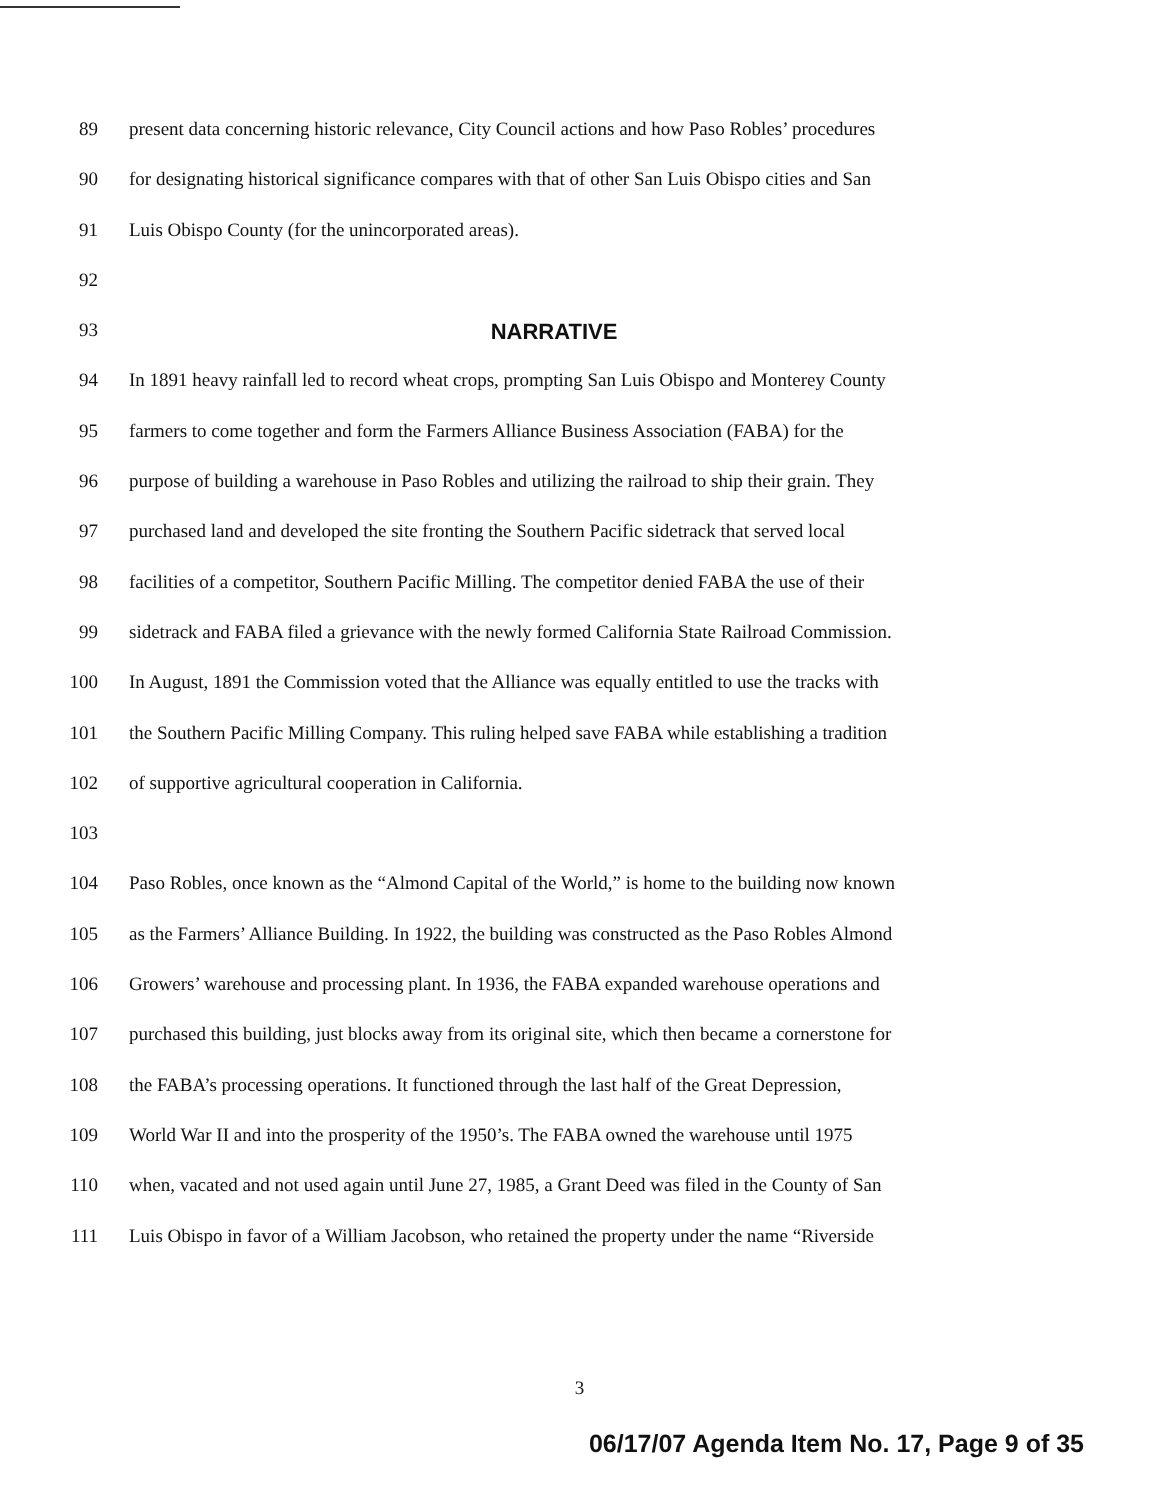89 present data concerning historic relevance, City Council actions and how Paso Robles’ procedures
90 for designating historical significance compares with that of other San Luis Obispo cities and San
91 Luis Obispo County (for the unincorporated areas).
92
93 NARRATIVE
94 In 1891 heavy rainfall led to record wheat crops, prompting San Luis Obispo and Monterey County
95 farmers to come together and form the Farmers Alliance Business Association (FABA) for the
96 purpose of building a warehouse in Paso Robles and utilizing the railroad to ship their grain. They
97 purchased land and developed the site fronting the Southern Pacific sidetrack that served local
98 facilities of a competitor, Southern Pacific Milling. The competitor denied FABA the use of their
99 sidetrack and FABA filed a grievance with the newly formed California State Railroad Commission.
100 In August, 1891 the Commission voted that the Alliance was equally entitled to use the tracks with
101 the Southern Pacific Milling Company. This ruling helped save FABA while establishing a tradition
102 of supportive agricultural cooperation in California.
103
104 Paso Robles, once known as the “Almond Capital of the World,” is home to the building now known
105 as the Farmers’ Alliance Building. In 1922, the building was constructed as the Paso Robles Almond
106 Growers’ warehouse and processing plant. In 1936, the FABA expanded warehouse operations and
107 purchased this building, just blocks away from its original site, which then became a cornerstone for
108 the FABA’s processing operations. It functioned through the last half of the Great Depression,
109 World War II and into the prosperity of the 1950’s. The FABA owned the warehouse until 1975
110 when, vacated and not used again until June 27, 1985, a Grant Deed was filed in the County of San
111 Luis Obispo in favor of a William Jacobson, who retained the property under the name “Riverside
3
06/17/07 Agenda Item No. 17, Page 9 of 35